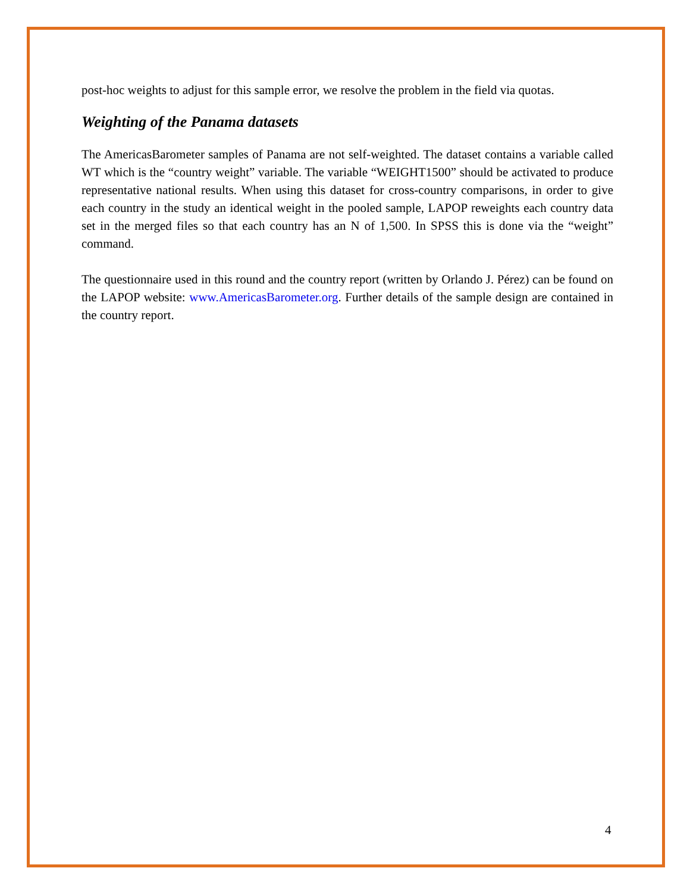post-hoc weights to adjust for this sample error, we resolve the problem in the field via quotas.
Weighting of the Panama datasets
The AmericasBarometer samples of Panama are not self-weighted. The dataset contains a variable called WT which is the “country weight” variable. The variable “WEIGHT1500” should be activated to produce representative national results. When using this dataset for cross-country comparisons, in order to give each country in the study an identical weight in the pooled sample, LAPOP reweights each country data set in the merged files so that each country has an N of 1,500. In SPSS this is done via the “weight” command.
The questionnaire used in this round and the country report (written by Orlando J. Pérez) can be found on the LAPOP website: www.AmericasBarometer.org. Further details of the sample design are contained in the country report.
4